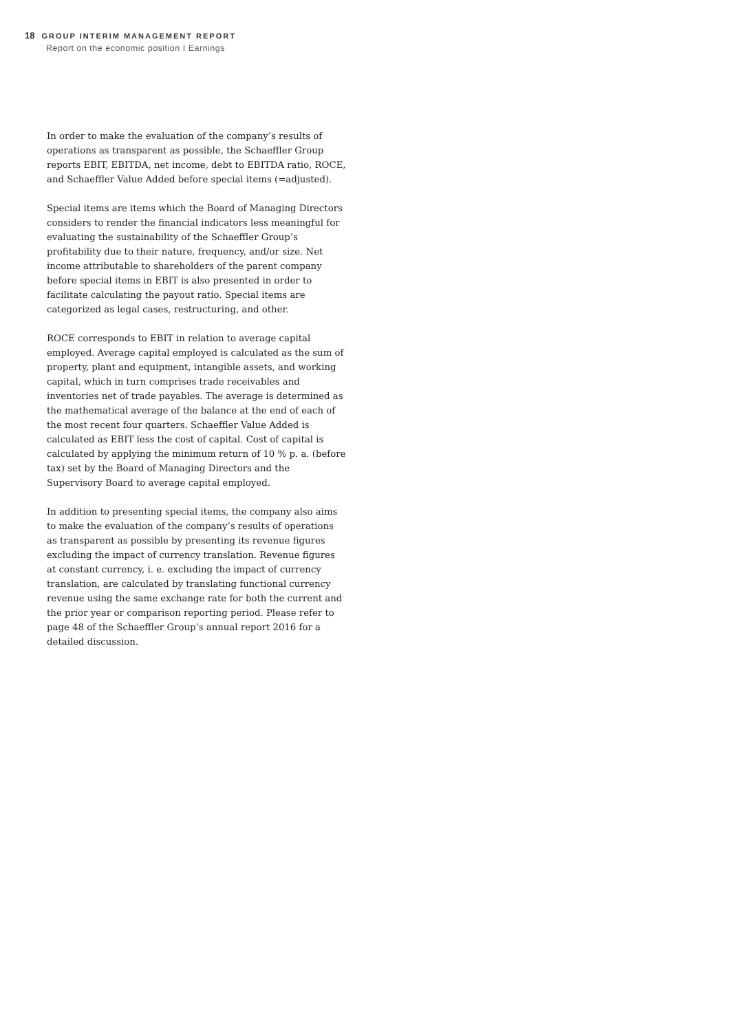18 GROUP INTERIM MANAGEMENT REPORT
Report on the economic position I Earnings
In order to make the evaluation of the company’s results of operations as transparent as possible, the Schaeffler Group reports EBIT, EBITDA, net income, debt to EBITDA ratio, ROCE, and Schaeffler Value Added before special items (=adjusted).
Special items are items which the Board of Managing Directors considers to render the financial indicators less meaningful for evaluating the sustainability of the Schaeffler Group’s profitability due to their nature, frequency, and/or size. Net income attributable to shareholders of the parent company before special items in EBIT is also presented in order to facilitate calculating the payout ratio. Special items are categorized as legal cases, restructuring, and other.
ROCE corresponds to EBIT in relation to average capital employed. Average capital employed is calculated as the sum of property, plant and equipment, intangible assets, and working capital, which in turn comprises trade receivables and inventories net of trade payables. The average is determined as the mathematical average of the balance at the end of each of the most recent four quarters. Schaeffler Value Added is calculated as EBIT less the cost of capital. Cost of capital is calculated by applying the minimum return of 10 % p. a. (before tax) set by the Board of Managing Directors and the Supervisory Board to average capital employed.
In addition to presenting special items, the company also aims to make the evaluation of the company’s results of operations as transparent as possible by presenting its revenue figures excluding the impact of currency translation. Revenue figures at constant currency, i. e. excluding the impact of currency translation, are calculated by translating functional currency revenue using the same exchange rate for both the current and the prior year or comparison reporting period. Please refer to page 48 of the Schaeffler Group’s annual report 2016 for a detailed discussion.